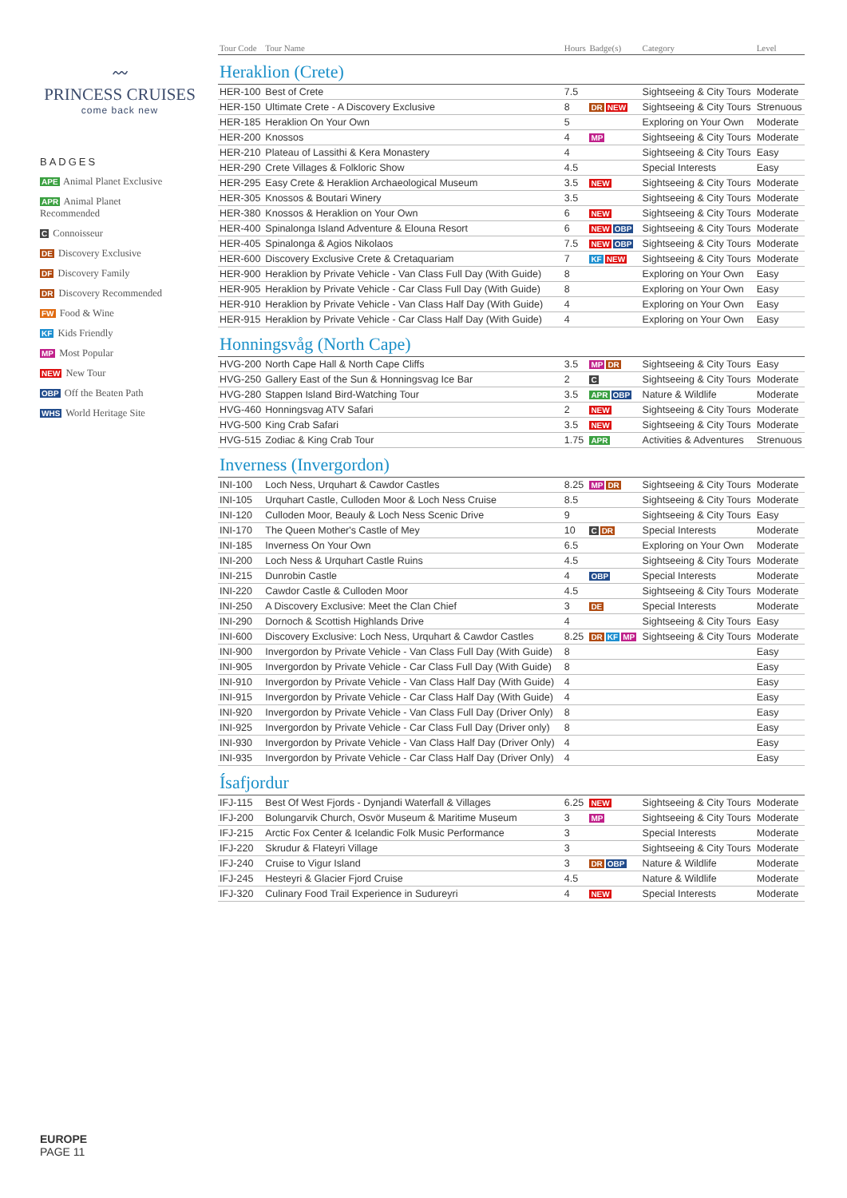〰
PRINCESS CRUISES
come back new
BADGES
APE Animal Planet Exclusive
APR Animal Planet Recommended
C Connoisseur
DE Discovery Exclusive
DF Discovery Family
DR Discovery Recommended
FW Food & Wine
KF Kids Friendly
MP Most Popular
NEW New Tour
OBP Off the Beaten Path
WHS World Heritage Site
EUROPE
PAGE 11
| Tour Code | Tour Name | Hours | Badge(s) | Category | Level |
| --- | --- | --- | --- | --- | --- |
| Heraklion (Crete) | | | | | |
| HER-100 | Best of Crete | 7.5 | | Sightseeing & City Tours | Moderate |
| HER-150 | Ultimate Crete - A Discovery Exclusive | 8 | DR NEW | Sightseeing & City Tours | Strenuous |
| HER-185 | Heraklion On Your Own | 5 | | Exploring on Your Own | Moderate |
| HER-200 | Knossos | 4 | MP | Sightseeing & City Tours | Moderate |
| HER-210 | Plateau of Lassithi & Kera Monastery | 4 | | Sightseeing & City Tours | Easy |
| HER-290 | Crete Villages & Folkloric Show | 4.5 | | Special Interests | Easy |
| HER-295 | Easy Crete & Heraklion Archaeological Museum | 3.5 | NEW | Sightseeing & City Tours | Moderate |
| HER-305 | Knossos & Boutari Winery | 3.5 | | Sightseeing & City Tours | Moderate |
| HER-380 | Knossos & Heraklion on Your Own | 6 | NEW | Sightseeing & City Tours | Moderate |
| HER-400 | Spinalonga Island Adventure & Elouna Resort | 6 | NEW OBP | Sightseeing & City Tours | Moderate |
| HER-405 | Spinalonga & Agios Nikolaos | 7.5 | NEW OBP | Sightseeing & City Tours | Moderate |
| HER-600 | Discovery Exclusive Crete & Cretaquariam | 7 | KF NEW | Sightseeing & City Tours | Moderate |
| HER-900 | Heraklion by Private Vehicle - Van Class Full Day (With Guide) | 8 | | Exploring on Your Own | Easy |
| HER-905 | Heraklion by Private Vehicle - Car Class Full Day (With Guide) | 8 | | Exploring on Your Own | Easy |
| HER-910 | Heraklion by Private Vehicle - Van Class Half Day (With Guide) | 4 | | Exploring on Your Own | Easy |
| HER-915 | Heraklion by Private Vehicle - Car Class Half Day (With Guide) | 4 | | Exploring on Your Own | Easy |
| Honningsvåg (North Cape) | | | | | |
| HVG-200 | North Cape Hall & North Cape Cliffs | 3.5 | MP DR | Sightseeing & City Tours | Easy |
| HVG-250 | Gallery East of the Sun & Honningsvag Ice Bar | 2 | C | Sightseeing & City Tours | Moderate |
| HVG-280 | Stappen Island Bird-Watching Tour | 3.5 | APR OBP | Nature & Wildlife | Moderate |
| HVG-460 | Honningsvag ATV Safari | 2 | NEW | Sightseeing & City Tours | Moderate |
| HVG-500 | King Crab Safari | 3.5 | NEW | Sightseeing & City Tours | Moderate |
| HVG-515 | Zodiac & King Crab Tour | 1.75 | APR | Activities & Adventures | Strenuous |
| Inverness (Invergordon) | | | | | |
| INI-100 | Loch Ness, Urquhart & Cawdor Castles | 8.25 | MP DR | Sightseeing & City Tours | Moderate |
| INI-105 | Urquhart Castle, Culloden Moor & Loch Ness Cruise | 8.5 | | Sightseeing & City Tours | Moderate |
| INI-120 | Culloden Moor, Beauly & Loch Ness Scenic Drive | 9 | | Sightseeing & City Tours | Easy |
| INI-170 | The Queen Mother's Castle of Mey | 10 | C DR | Special Interests | Moderate |
| INI-185 | Inverness On Your Own | 6.5 | | Exploring on Your Own | Moderate |
| INI-200 | Loch Ness & Urquhart Castle Ruins | 4.5 | | Sightseeing & City Tours | Moderate |
| INI-215 | Dunrobin Castle | 4 | OBP | Special Interests | Moderate |
| INI-220 | Cawdor Castle & Culloden Moor | 4.5 | | Sightseeing & City Tours | Moderate |
| INI-250 | A Discovery Exclusive: Meet the Clan Chief | 3 | DE | Special Interests | Moderate |
| INI-290 | Dornoch & Scottish Highlands Drive | 4 | | Sightseeing & City Tours | Easy |
| INI-600 | Discovery Exclusive: Loch Ness, Urquhart & Cawdor Castles | 8.25 | DR KF MP | Sightseeing & City Tours | Moderate |
| INI-900 | Invergordon by Private Vehicle - Van Class Full Day (With Guide) | 8 | | | Easy |
| INI-905 | Invergordon by Private Vehicle - Car Class Full Day (With Guide) | 8 | | | Easy |
| INI-910 | Invergordon by Private Vehicle - Van Class Half Day (With Guide) | 4 | | | Easy |
| INI-915 | Invergordon by Private Vehicle - Car Class Half Day (With Guide) | 4 | | | Easy |
| INI-920 | Invergordon by Private Vehicle - Van Class Full Day (Driver Only) | 8 | | | Easy |
| INI-925 | Invergordon by Private Vehicle - Car Class Full Day (Driver only) | 8 | | | Easy |
| INI-930 | Invergordon by Private Vehicle - Van Class Half Day (Driver Only) | 4 | | | Easy |
| INI-935 | Invergordon by Private Vehicle - Car Class Half Day (Driver Only) | 4 | | | Easy |
| Ísafjordur | | | | | |
| IFJ-115 | Best Of West Fjords - Dynjandi Waterfall & Villages | 6.25 | NEW | Sightseeing & City Tours | Moderate |
| IFJ-200 | Bolungarvik Church, Osvör Museum & Maritime Museum | 3 | MP | Sightseeing & City Tours | Moderate |
| IFJ-215 | Arctic Fox Center & Icelandic Folk Music Performance | 3 | | Special Interests | Moderate |
| IFJ-220 | Skrudur & Flateyri Village | 3 | | Sightseeing & City Tours | Moderate |
| IFJ-240 | Cruise to Vigur Island | 3 | DR OBP | Nature & Wildlife | Moderate |
| IFJ-245 | Hesteyri & Glacier Fjord Cruise | 4.5 | | Nature & Wildlife | Moderate |
| IFJ-320 | Culinary Food Trail Experience in Sudureyri | 4 | NEW | Special Interests | Moderate |